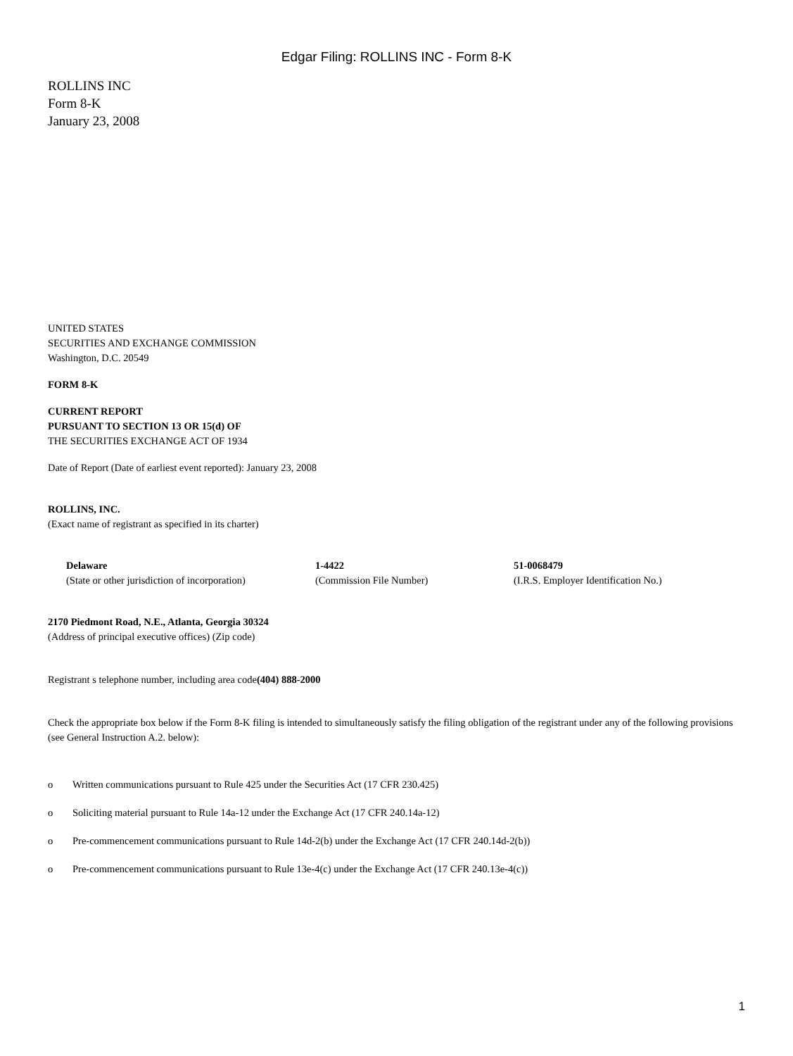Edgar Filing: ROLLINS INC - Form 8-K
ROLLINS INC
Form 8-K
January 23, 2008
UNITED STATES
SECURITIES AND EXCHANGE COMMISSION
Washington, D.C. 20549
FORM 8-K
CURRENT REPORT
PURSUANT TO SECTION 13 OR 15(d) OF
THE SECURITIES EXCHANGE ACT OF 1934
Date of Report (Date of earliest event reported): January 23, 2008
ROLLINS, INC.
(Exact name of registrant as specified in its charter)
| Delaware | 1-4422 | 51-0068479 |
| (State or other jurisdiction of incorporation) | (Commission File Number) | (I.R.S. Employer Identification No.) |
2170 Piedmont Road, N.E., Atlanta, Georgia 30324
(Address of principal executive offices) (Zip code)
Registrant s telephone number, including area code(404) 888-2000
Check the appropriate box below if the Form 8-K filing is intended to simultaneously satisfy the filing obligation of the registrant under any of the following provisions (see General Instruction A.2. below):
o Written communications pursuant to Rule 425 under the Securities Act (17 CFR 230.425)
o Soliciting material pursuant to Rule 14a-12 under the Exchange Act (17 CFR 240.14a-12)
o Pre-commencement communications pursuant to Rule 14d-2(b) under the Exchange Act (17 CFR 240.14d-2(b))
o Pre-commencement communications pursuant to Rule 13e-4(c) under the Exchange Act (17 CFR 240.13e-4(c))
1